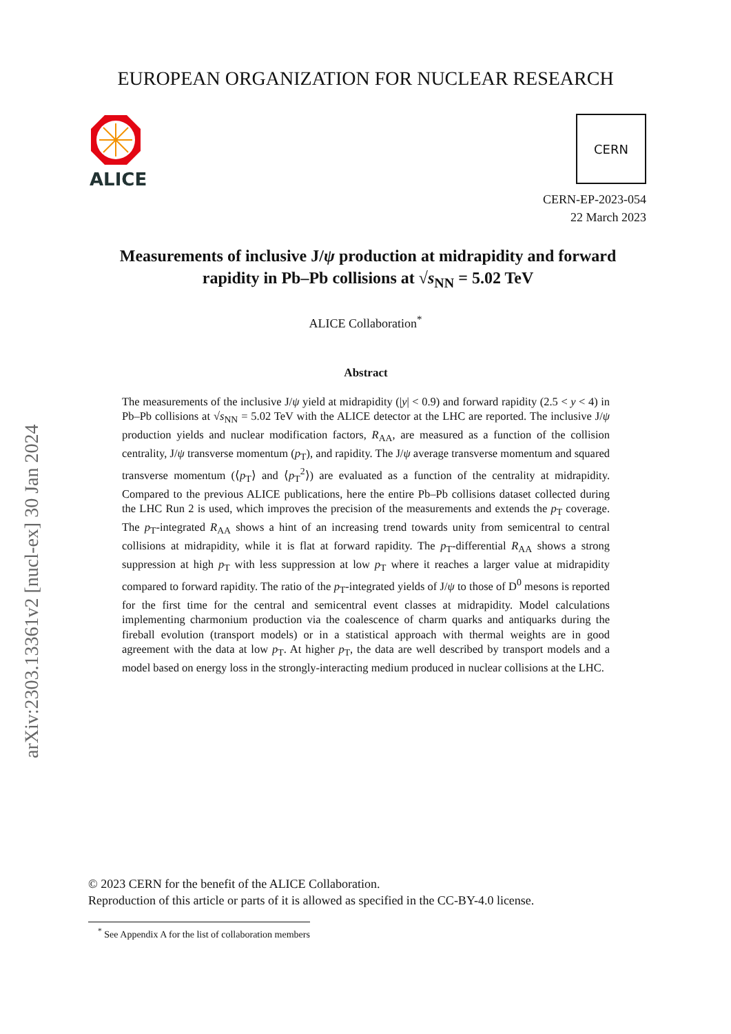arXiv:2303.13361v2 [nucl-ex] 30 Jan 2024
EUROPEAN ORGANIZATION FOR NUCLEAR RESEARCH
ALICE
CERN
CERN-EP-2023-054
22 March 2023
Measurements of inclusive J/ψ production at midrapidity and forward rapidity in Pb–Pb collisions at √s<sub>NN</sub> = 5.02 TeV
ALICE Collaboration<sup>*</sup>
Abstract
The measurements of the inclusive J/ψ yield at midrapidity (|y| < 0.9) and forward rapidity (2.5 < y < 4) in Pb–Pb collisions at √s<sub>NN</sub> = 5.02 TeV with the ALICE detector at the LHC are reported. The inclusive J/ψ production yields and nuclear modification factors, R<sub>AA</sub>, are measured as a function of the collision centrality, J/ψ transverse momentum (p<sub>T</sub>), and rapidity. The J/ψ average transverse momentum and squared transverse momentum (⟨p<sub>T</sub>⟩ and ⟨p<sub>T</sub><sup>2</sup>⟩) are evaluated as a function of the centrality at midrapidity. Compared to the previous ALICE publications, here the entire Pb–Pb collisions dataset collected during the LHC Run 2 is used, which improves the precision of the measurements and extends the p<sub>T</sub> coverage. The p<sub>T</sub>-integrated R<sub>AA</sub> shows a hint of an increasing trend towards unity from semicentral to central collisions at midrapidity, while it is flat at forward rapidity. The p<sub>T</sub>-differential R<sub>AA</sub> shows a strong suppression at high p<sub>T</sub> with less suppression at low p<sub>T</sub> where it reaches a larger value at midrapidity compared to forward rapidity. The ratio of the p<sub>T</sub>-integrated yields of J/ψ to those of D<sup>0</sup> mesons is reported for the first time for the central and semicentral event classes at midrapidity. Model calculations implementing charmonium production via the coalescence of charm quarks and antiquarks during the fireball evolution (transport models) or in a statistical approach with thermal weights are in good agreement with the data at low p<sub>T</sub>. At higher p<sub>T</sub>, the data are well described by transport models and a model based on energy loss in the strongly-interacting medium produced in nuclear collisions at the LHC.
© 2023 CERN for the benefit of the ALICE Collaboration.
Reproduction of this article or parts of it is allowed as specified in the CC-BY-4.0 license.
<sup>*</sup> See Appendix A for the list of collaboration members